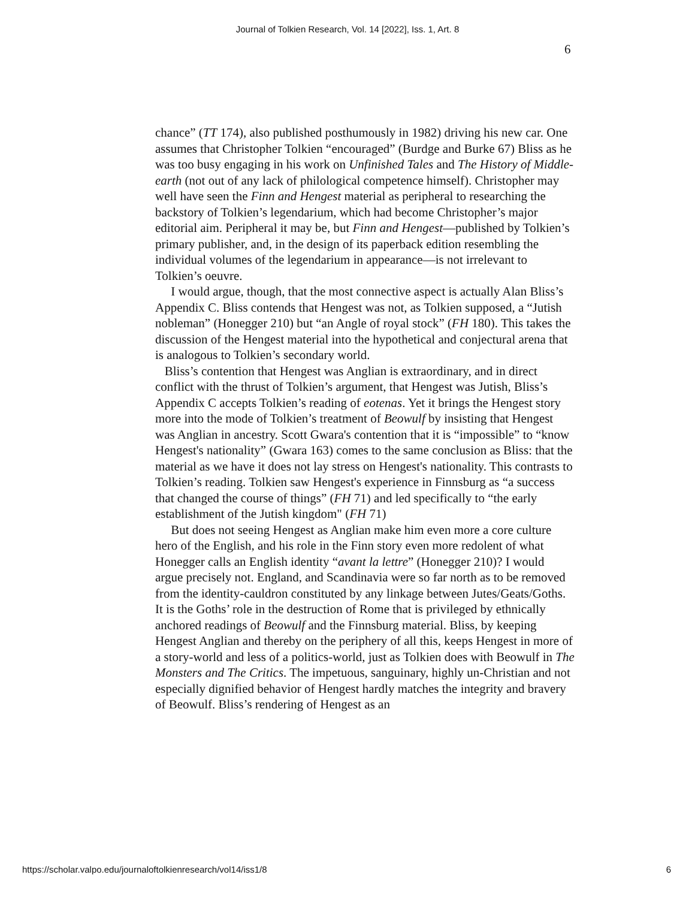Journal of Tolkien Research, Vol. 14 [2022], Iss. 1, Art. 8
6
chance” (TT 174), also published posthumously in 1982) driving his new car. One assumes that Christopher Tolkien “encouraged” (Burdge and Burke 67) Bliss as he was too busy engaging in his work on Unfinished Tales and The History of Middle-earth (not out of any lack of philological competence himself). Christopher may well have seen the Finn and Hengest material as peripheral to researching the backstory of Tolkien’s legendarium, which had become Christopher’s major editorial aim. Peripheral it may be, but Finn and Hengest—published by Tolkien’s primary publisher, and, in the design of its paperback edition resembling the individual volumes of the legendarium in appearance—is not irrelevant to Tolkien’s oeuvre.
I would argue, though, that the most connective aspect is actually Alan Bliss’s Appendix C. Bliss contends that Hengest was not, as Tolkien supposed, a “Jutish nobleman” (Honegger 210) but “an Angle of royal stock” (FH 180). This takes the discussion of the Hengest material into the hypothetical and conjectural arena that is analogous to Tolkien’s secondary world.
Bliss’s contention that Hengest was Anglian is extraordinary, and in direct conflict with the thrust of Tolkien’s argument, that Hengest was Jutish, Bliss’s Appendix C accepts Tolkien’s reading of eotenas. Yet it brings the Hengest story more into the mode of Tolkien’s treatment of Beowulf by insisting that Hengest was Anglian in ancestry. Scott Gwara's contention that it is “impossible” to “know Hengest's nationality” (Gwara 163) comes to the same conclusion as Bliss: that the material as we have it does not lay stress on Hengest's nationality. This contrasts to Tolkien’s reading. Tolkien saw Hengest's experience in Finnsburg as “a success that changed the course of things” (FH 71) and led specifically to “the early establishment of the Jutish kingdom" (FH 71)
But does not seeing Hengest as Anglian make him even more a core culture hero of the English, and his role in the Finn story even more redolent of what Honegger calls an English identity “avant la lettre” (Honegger 210)? I would argue precisely not. England, and Scandinavia were so far north as to be removed from the identity-cauldron constituted by any linkage between Jutes/Geats/Goths. It is the Goths’ role in the destruction of Rome that is privileged by ethnically anchored readings of Beowulf and the Finnsburg material. Bliss, by keeping Hengest Anglian and thereby on the periphery of all this, keeps Hengest in more of a story-world and less of a politics-world, just as Tolkien does with Beowulf in The Monsters and The Critics. The impetuous, sanguinary, highly un-Christian and not especially dignified behavior of Hengest hardly matches the integrity and bravery of Beowulf. Bliss’s rendering of Hengest as an
https://scholar.valpo.edu/journaloftolkienresearch/vol14/iss1/8 6